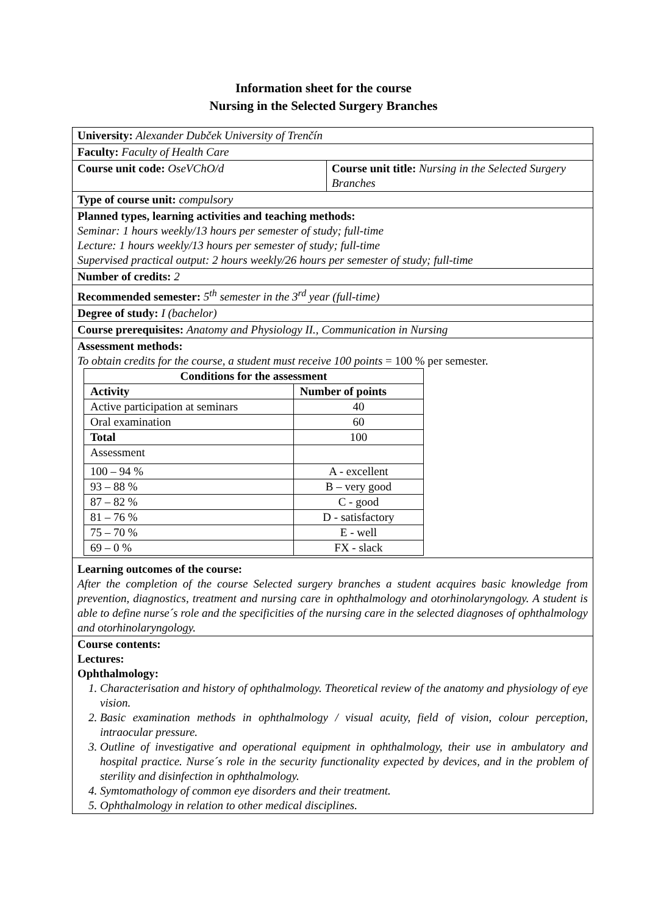Information sheet for the course
Nursing in the Selected Surgery Branches
| University: Alexander Dubček University of Trenčín | |
| Faculty: Faculty of Health Care | |
| Course unit code: OseVChO/d | Course unit title: Nursing in the Selected Surgery Branches |
| Type of course unit: compulsory | |
| Planned types, learning activities and teaching methods: Seminar: 1 hours weekly/13 hours per semester of study; full-time Lecture: 1 hours weekly/13 hours per semester of study; full-time Supervised practical output: 2 hours weekly/26 hours per semester of study; full-time | |
| Number of credits: 2 | |
| Recommended semester: 5<sup>th</sup> semester in the 3<sup>rd</sup> year (full-time) | |
| Degree of study: I (bachelor) | |
| Course prerequisites: Anatomy and Physiology II., Communication in Nursing | |
| Assessment methods: To obtain credits for the course, a student must receive 100 points = 100 % per semester. / Conditions for the assessment / / / --- / --- / / Activity / Number of points / / Active participation at seminars / 40 / / Oral examination / 60 / / Total / 100 / / Assessment / / / 100 – 94 % / A - excellent / / 93 – 88 % / B – very good / / 87 – 82 % / C - good / / 81 – 76 % / D - satisfactory / / 75 – 70 % / E - well / / 69 – 0 % / FX - slack / | |
| Learning outcomes of the course: After the completion of the course Selected surgery branches a student acquires basic knowledge from prevention, diagnostics, treatment and nursing care in ophthalmology and otorhinolaryngology. A student is able to define nurse´s role and the specificities of the nursing care in the selected diagnoses of ophthalmology and otorhinolaryngology. | |
| Course contents: Lectures: Ophthalmology: 1. Characterisation and history of ophthalmology. Theoretical review of the anatomy and physiology of eye vision. 2. Basic examination methods in ophthalmology / visual acuity, field of vision, colour perception, intraocular pressure. 3. Outline of investigative and operational equipment in ophthalmology, their use in ambulatory and hospital practice. Nurse´s role in the security functionality expected by devices, and in the problem of sterility and disinfection in ophthalmology. 4. Symtomathology of common eye disorders and their treatment. 5. Ophthalmology in relation to other medical disciplines. | |